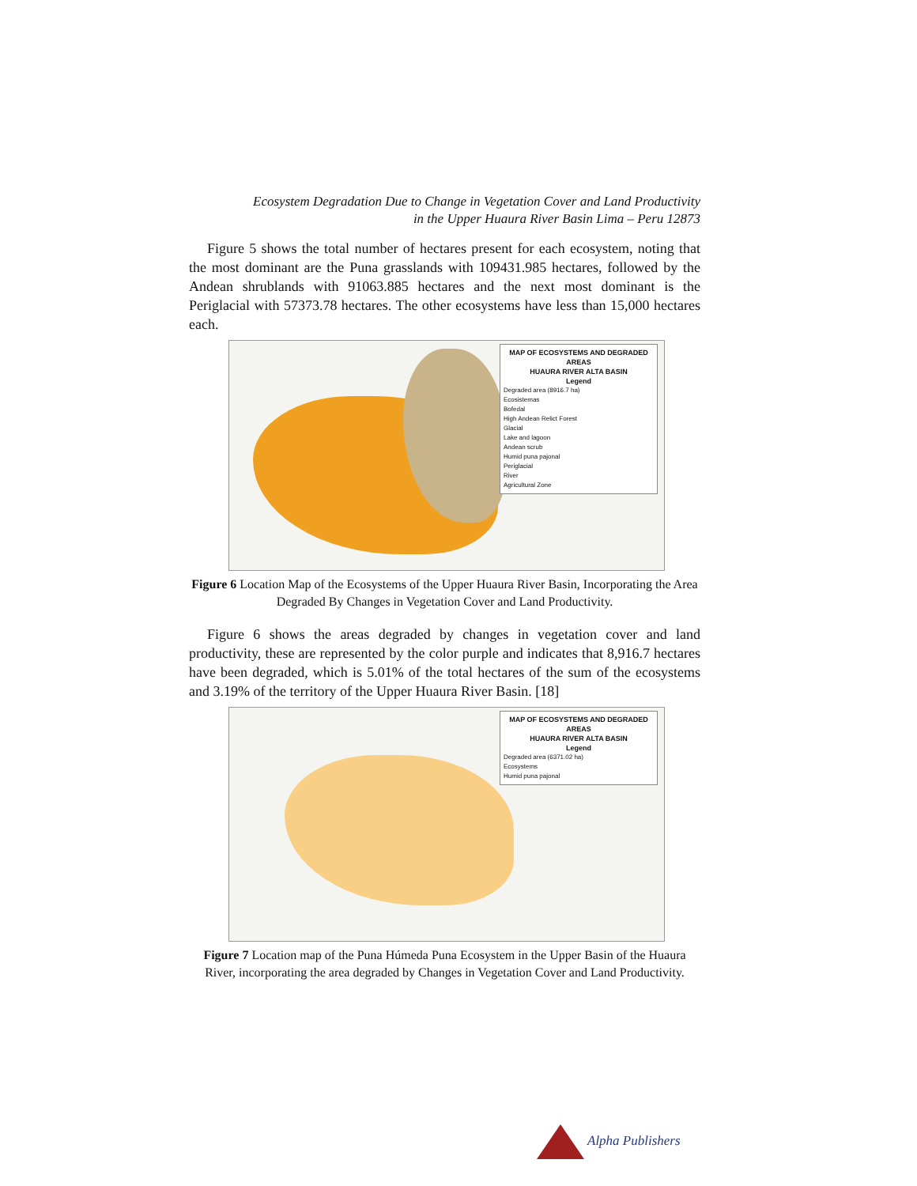Ecosystem Degradation Due to Change in Vegetation Cover and Land Productivity
in the Upper Huaura River Basin Lima – Peru 12873
Figure 5 shows the total number of hectares present for each ecosystem, noting that the most dominant are the Puna grasslands with 109431.985 hectares, followed by the Andean shrublands with 91063.885 hectares and the next most dominant is the Periglacial with 57373.78 hectares. The other ecosystems have less than 15,000 hectares each.
MAP OF ECOSYSTEMS AND DEGRADED AREAS
HUAURA RIVER ALTA BASIN
Legend
Degraded area (8916.7 ha)
Ecosistemas
Bofedal
High Andean Relict Forest
Glacial
Lake and lagoon
Andean scrub
Humid puna pajonal
Periglacial
River
Agricultural Zone
Figure 6 Location Map of the Ecosystems of the Upper Huaura River Basin, Incorporating the Area Degraded By Changes in Vegetation Cover and Land Productivity.
Figure 6 shows the areas degraded by changes in vegetation cover and land productivity, these are represented by the color purple and indicates that 8,916.7 hectares have been degraded, which is 5.01% of the total hectares of the sum of the ecosystems and 3.19% of the territory of the Upper Huaura River Basin. [18]
MAP OF ECOSYSTEMS AND DEGRADED AREAS
HUAURA RIVER ALTA BASIN
Legend
Degraded area (6371.02 ha)
Ecosystems
Humid puna pajonal
Figure 7 Location map of the Puna Húmeda Puna Ecosystem in the Upper Basin of the Huaura River, incorporating the area degraded by Changes in Vegetation Cover and Land Productivity.
Alpha Publishers